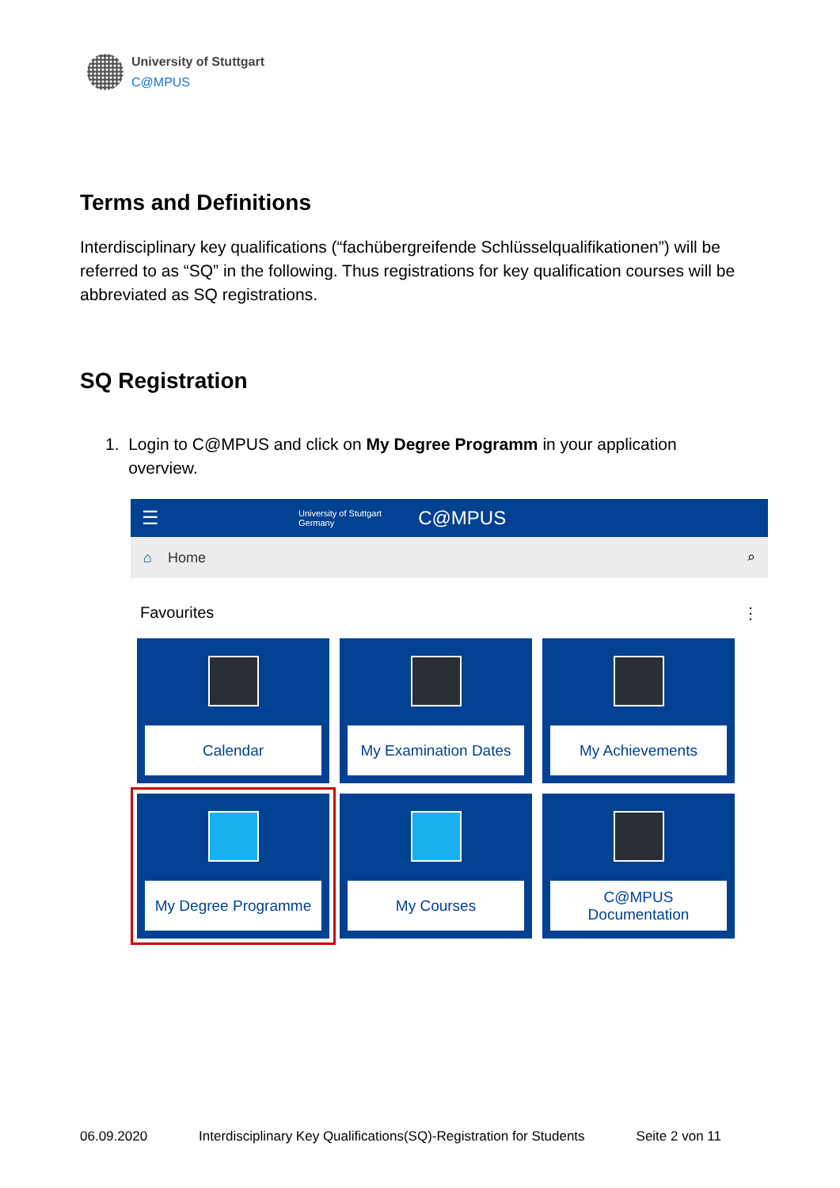University of Stuttgart
C@MPUS
Terms and Definitions
Interdisciplinary key qualifications (“fachübergreifende Schlüsselqualifikationen”) will be referred to as “SQ” in the following. Thus registrations for key qualification courses will be abbreviated as SQ registrations.
SQ Registration
1. Login to C@MPUS and click on My Degree Programm in your application
overview.
☰ University of Stuttgart
Germany C@MPUS
⌂ Home ⌕
Favourites ⋮
Calendar
My Examination Dates
My Achievements
My Degree Programme
My Courses
C@MPUS
Documentation
06.09.2020 Interdisciplinary Key Qualifications(SQ)-Registration for Students Seite 2 von 11